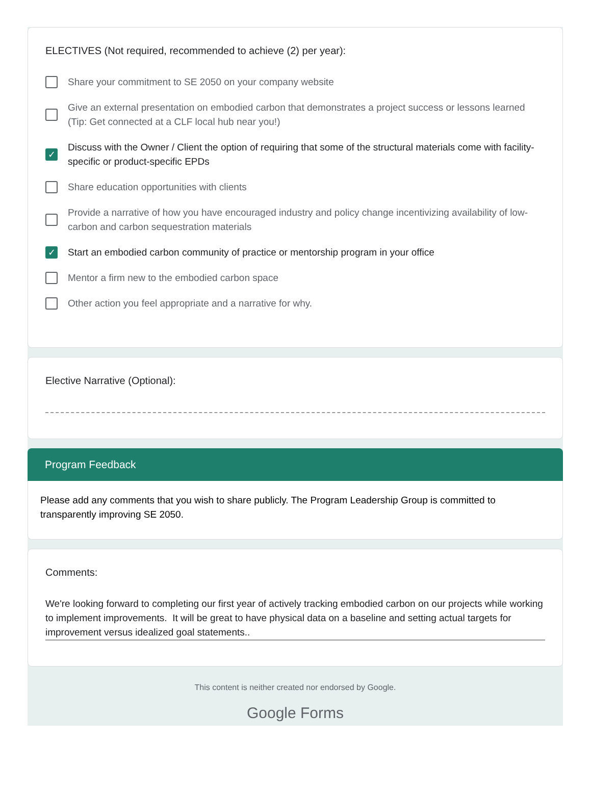ELECTIVES (Not required, recommended to achieve (2) per year):
Share your commitment to SE 2050 on your company website
Give an external presentation on embodied carbon that demonstrates a project success or lessons learned (Tip: Get connected at a CLF local hub near you!)
✓ Discuss with the Owner / Client the option of requiring that some of the structural materials come with facility-specific or product-specific EPDs
Share education opportunities with clients
Provide a narrative of how you have encouraged industry and policy change incentivizing availability of low-carbon and carbon sequestration materials
✓ Start an embodied carbon community of practice or mentorship program in your office
Mentor a firm new to the embodied carbon space
Other action you feel appropriate and a narrative for why.
Elective Narrative (Optional):
Program Feedback
Please add any comments that you wish to share publicly. The Program Leadership Group is committed to transparently improving SE 2050.
Comments:
We're looking forward to completing our first year of actively tracking embodied carbon on our projects while working to implement improvements. It will be great to have physical data on a baseline and setting actual targets for improvement versus idealized goal statements..
This content is neither created nor endorsed by Google.
Google Forms